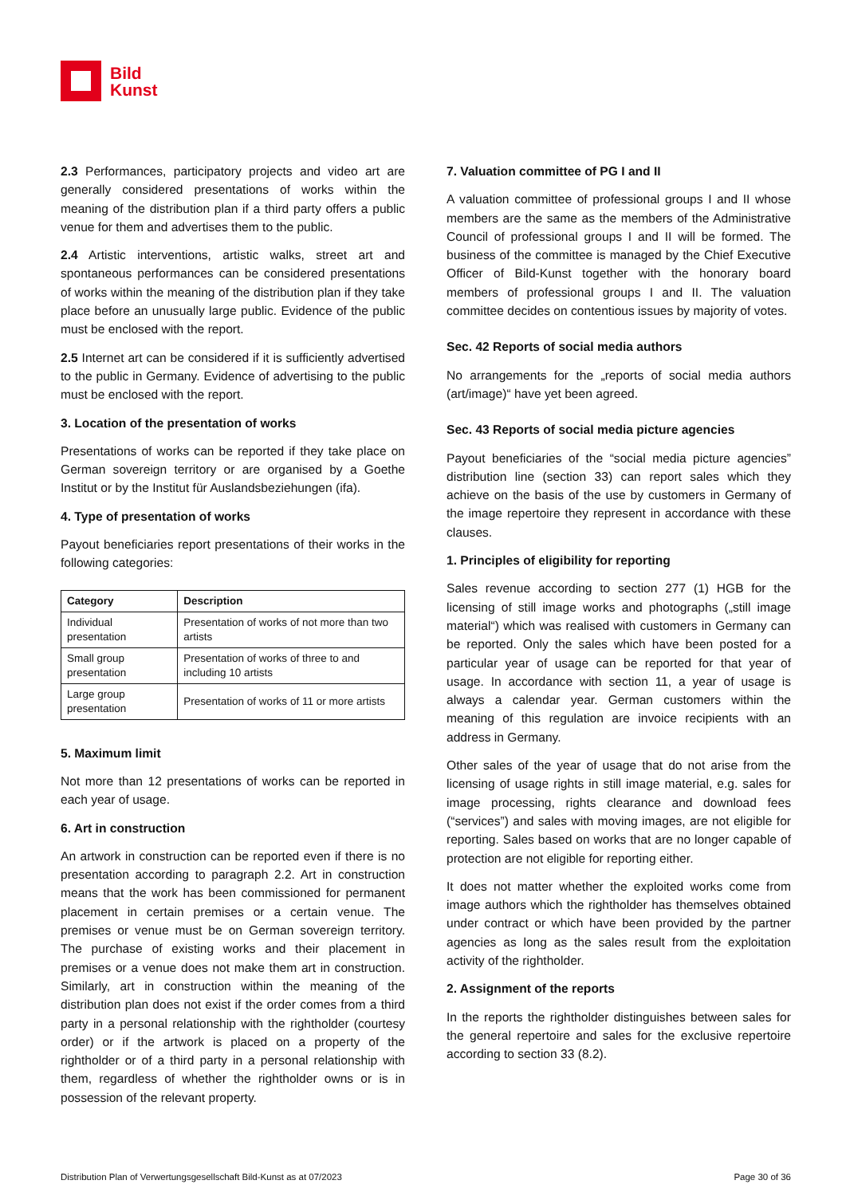Bild
Kunst
2.3 Performances, participatory projects and video art are generally considered presentations of works within the meaning of the distribution plan if a third party offers a public venue for them and advertises them to the public.
2.4 Artistic interventions, artistic walks, street art and spontaneous performances can be considered presentations of works within the meaning of the distribution plan if they take place before an unusually large public. Evidence of the public must be enclosed with the report.
2.5 Internet art can be considered if it is sufficiently advertised to the public in Germany. Evidence of advertising to the public must be enclosed with the report.
3. Location of the presentation of works
Presentations of works can be reported if they take place on German sovereign territory or are organised by a Goethe Institut or by the Institut für Auslandsbeziehungen (ifa).
4. Type of presentation of works
Payout beneficiaries report presentations of their works in the following categories:
| Category | Description |
| --- | --- |
| Individual presentation | Presentation of works of not more than two artists |
| Small group presentation | Presentation of works of three to and including 10 artists |
| Large group presentation | Presentation of works of 11 or more artists |
5. Maximum limit
Not more than 12 presentations of works can be reported in each year of usage.
6. Art in construction
An artwork in construction can be reported even if there is no presentation according to paragraph 2.2. Art in construction means that the work has been commissioned for permanent placement in certain premises or a certain venue. The premises or venue must be on German sovereign territory. The purchase of existing works and their placement in premises or a venue does not make them art in construction. Similarly, art in construction within the meaning of the distribution plan does not exist if the order comes from a third party in a personal relationship with the rightholder (courtesy order) or if the artwork is placed on a property of the rightholder or of a third party in a personal relationship with them, regardless of whether the rightholder owns or is in possession of the relevant property.
7. Valuation committee of PG I and II
A valuation committee of professional groups I and II whose members are the same as the members of the Administrative Council of professional groups I and II will be formed. The business of the committee is managed by the Chief Executive Officer of Bild-Kunst together with the honorary board members of professional groups I and II. The valuation committee decides on contentious issues by majority of votes.
Sec. 42 Reports of social media authors
No arrangements for the „reports of social media authors (art/image)“ have yet been agreed.
Sec. 43 Reports of social media picture agencies
Payout beneficiaries of the “social media picture agencies” distribution line (section 33) can report sales which they achieve on the basis of the use by customers in Germany of the image repertoire they represent in accordance with these clauses.
1. Principles of eligibility for reporting
Sales revenue according to section 277 (1) HGB for the licensing of still image works and photographs („still image material“) which was realised with customers in Germany can be reported. Only the sales which have been posted for a particular year of usage can be reported for that year of usage. In accordance with section 11, a year of usage is always a calendar year. German customers within the meaning of this regulation are invoice recipients with an address in Germany.
Other sales of the year of usage that do not arise from the licensing of usage rights in still image material, e.g. sales for image processing, rights clearance and download fees (“services”) and sales with moving images, are not eligible for reporting. Sales based on works that are no longer capable of protection are not eligible for reporting either.
It does not matter whether the exploited works come from image authors which the rightholder has themselves obtained under contract or which have been provided by the partner agencies as long as the sales result from the exploitation activity of the rightholder.
2. Assignment of the reports
In the reports the rightholder distinguishes between sales for the general repertoire and sales for the exclusive repertoire according to section 33 (8.2).
Distribution Plan of Verwertungsgesellschaft Bild-Kunst as at 07/2023 Page 30 of 36